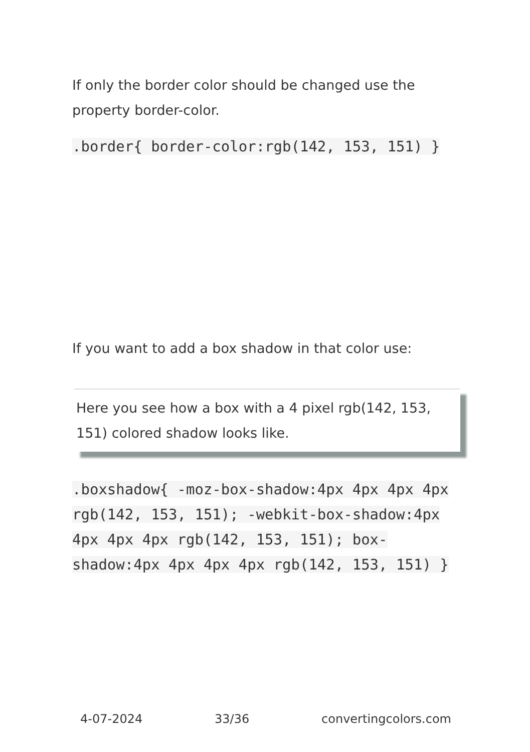If only the border color should be changed use the property border-color.
.border{ border-color:rgb(142, 153, 151) }
If you want to add a box shadow in that color use:
Here you see how a box with a 4 pixel rgb(142, 153, 151) colored shadow looks like.
.boxshadow{ -moz-box-shadow:4px 4px 4px 4px rgb(142, 153, 151); -webkit-box-shadow:4px 4px 4px 4px rgb(142, 153, 151); box-shadow:4px 4px 4px 4px rgb(142, 153, 151) }
4-07-2024 33/36 convertingcolors.com